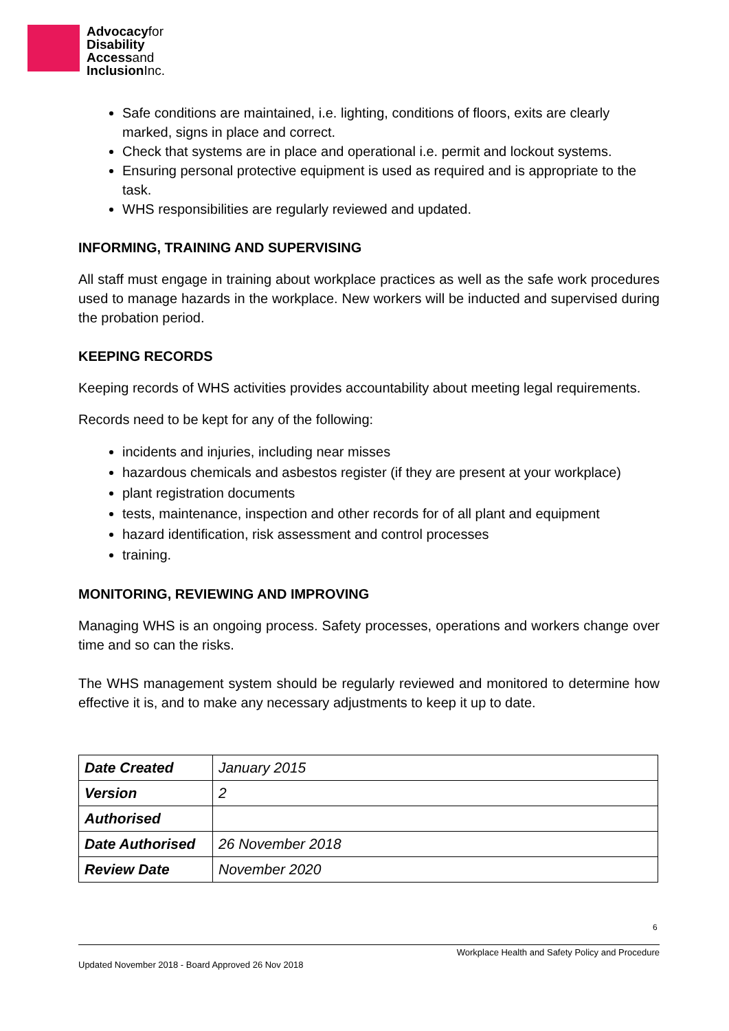Advocacyfor
Disability
Accessand
InclusionInc.
Safe conditions are maintained, i.e. lighting, conditions of floors, exits are clearly marked, signs in place and correct.
Check that systems are in place and operational i.e. permit and lockout systems.
Ensuring personal protective equipment is used as required and is appropriate to the task.
WHS responsibilities are regularly reviewed and updated.
INFORMING, TRAINING AND SUPERVISING
All staff must engage in training about workplace practices as well as the safe work procedures used to manage hazards in the workplace. New workers will be inducted and supervised during the probation period.
KEEPING RECORDS
Keeping records of WHS activities provides accountability about meeting legal requirements.
Records need to be kept for any of the following:
incidents and injuries, including near misses
hazardous chemicals and asbestos register (if they are present at your workplace)
plant registration documents
tests, maintenance, inspection and other records for of all plant and equipment
hazard identification, risk assessment and control processes
training.
MONITORING, REVIEWING AND IMPROVING
Managing WHS is an ongoing process. Safety processes, operations and workers change over time and so can the risks.
The WHS management system should be regularly reviewed and monitored to determine how effective it is, and to make any necessary adjustments to keep it up to date.
| Date Created | January 2015 |
| Version | 2 |
| Authorised | |
| Date Authorised | 26 November 2018 |
| Review Date | November 2020 |
6
Workplace Health and Safety Policy and Procedure
Updated November 2018 - Board Approved 26 Nov 2018